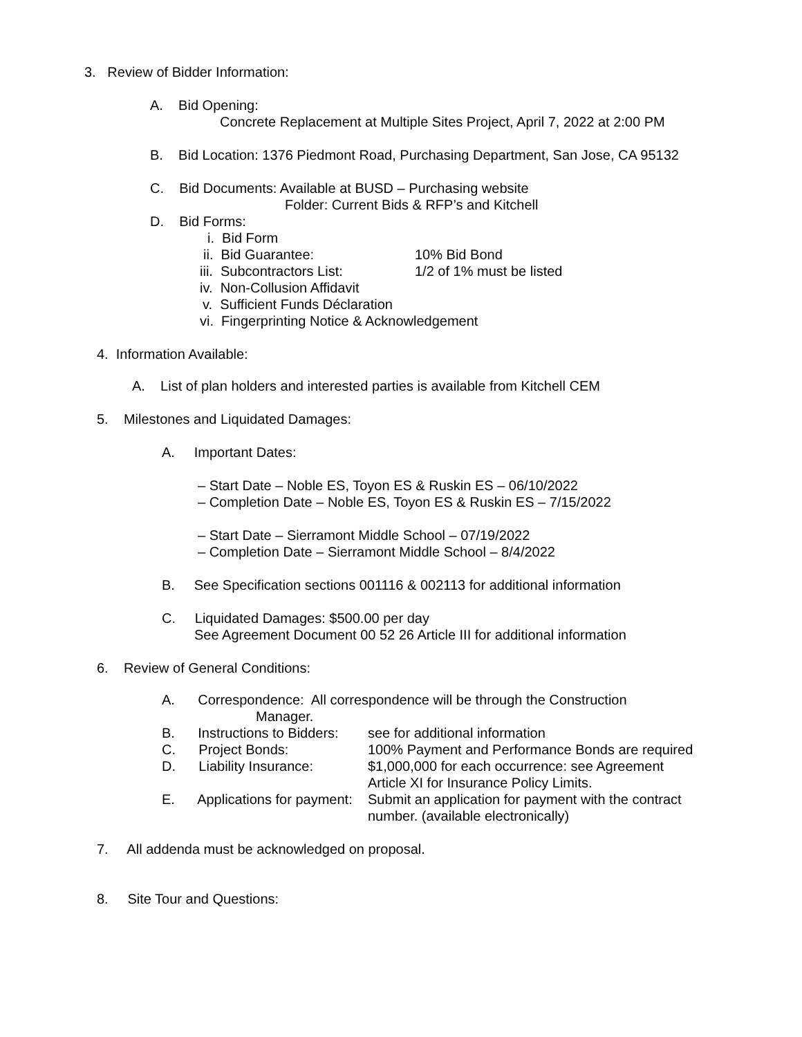3. Review of Bidder Information:
A. Bid Opening:
Concrete Replacement at Multiple Sites Project, April 7, 2022 at 2:00 PM
B. Bid Location: 1376 Piedmont Road, Purchasing Department, San Jose, CA 95132
C. Bid Documents: Available at BUSD – Purchasing website
Folder: Current Bids & RFP’s and Kitchell
D. Bid Forms:
i. Bid Form
ii. Bid Guarantee:
10% Bid Bond
iii. Subcontractors List:
1/2 of 1% must be listed
iv. Non-Collusion Affidavit
v. Sufficient Funds Déclaration
vi. Fingerprinting Notice & Acknowledgement
4. Information Available:
A. List of plan holders and interested parties is available from Kitchell CEM
5. Milestones and Liquidated Damages:
A. Important Dates:
– Start Date – Noble ES, Toyon ES & Ruskin ES – 06/10/2022
– Completion Date – Noble ES, Toyon ES & Ruskin ES – 7/15/2022
– Start Date – Sierramont Middle School – 07/19/2022
– Completion Date – Sierramont Middle School – 8/4/2022
B. See Specification sections 001116 & 002113 for additional information
C. Liquidated Damages: $500.00 per day
See Agreement Document 00 52 26 Article III for additional information
6. Review of General Conditions:
A. Correspondence: All correspondence will be through the Construction
Manager.
B. Instructions to Bidders:
see for additional information
C. Project Bonds:
100% Payment and Performance Bonds are required
D. Liability Insurance:
$1,000,000 for each occurrence: see Agreement
Article XI for Insurance Policy Limits.
E. Applications for payment:
Submit an application for payment with the contract
number. (available electronically)
7. All addenda must be acknowledged on proposal.
8. Site Tour and Questions: